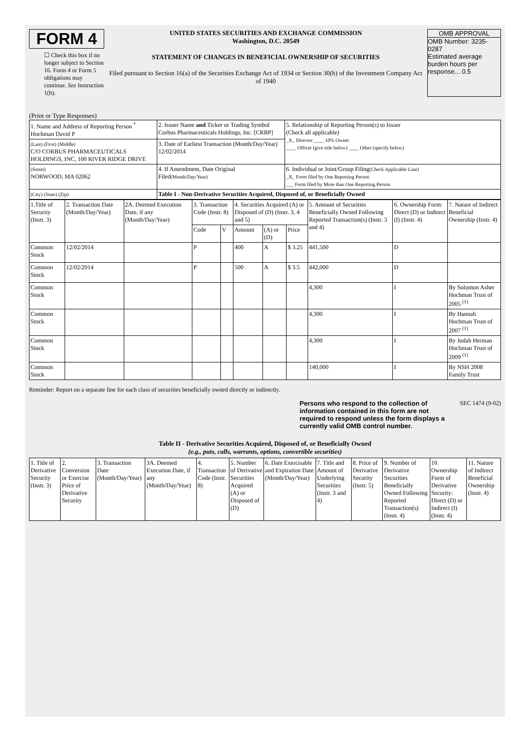FORM 4
☐ Check this box if no longer subject to Section 16. Form 4 or Form 5 obligations may continue. See Instruction 1(b).
UNITED STATES SECURITIES AND EXCHANGE COMMISSION
Washington, D.C. 20549
STATEMENT OF CHANGES IN BENEFICIAL OWNERSHIP OF SECURITIES
Filed pursuant to Section 16(a) of the Securities Exchange Act of 1934 or Section 30(h) of the Investment Company Act of 1940
OMB APPROVAL
OMB Number: 3235-0287
Estimated average burden hours per response... 0.5
(Print or Type Responses)
| 1. Name and Address of Reporting Person <sup>*</sup> Hochman David P | 2. Issuer Name and Ticker or Trading Symbol Corbus Pharmaceuticals Holdings, Inc. [CRBP] | 5. Relationship of Reporting Person(s) to Issuer (Check all applicable) _X_ Director ____ 10% Owner ____ Officer (give title below) ____ Other (specify below) |
| (Last) (First) (Middle) C/O CORBUS PHARMACEUTICALS HOLDINGS, INC, 100 RIVER RIDGE DRIVE | 3. Date of Earliest Transaction (Month/Day/Year) 12/02/2014 | |
| (Street) NORWOOD, MA 02062 | 4. If Amendment, Date Original Filed (Month/Day/Year) | 6. Individual or Joint/Group Filing (Check Applicable Line) _X_ Form filed by One Reporting Person ___ Form filed by More than One Reporting Person |
| (City) (State) (Zip) | Table I - Non-Derivative Securities Acquired, Disposed of, or Beneficially Owned | |
| 1.Title of Security (Instr. 3) | 2. Transaction Date (Month/Day/Year) | 2A. Deemed Execution Date, if any (Month/Day/Year) | 3. Transaction Code (Instr. 8) | | 4. Securities Acquired (A) or Disposed of (D) (Instr. 3, 4 and 5) | | | 5. Amount of Securities Beneficially Owned Following Reported Transaction(s) (Instr. 3 and 4) | 6. Ownership Form: Direct (D) or Indirect (I) (Instr. 4) | 7. Nature of Indirect Beneficial Ownership (Instr. 4) |
| --- | --- | --- | --- | --- | --- | --- | --- | --- | --- | --- |
| | | | Code | V | Amount | (A) or (D) | Price | | | |
| Common Stock | 12/02/2014 | | P | | 400 | A | $ 3.25 | 441,500 | D | |
| Common Stock | 12/02/2014 | | P | | 500 | A | $ 3.5 | 442,000 | D | |
| Common Stock | | | | | | | | 4,300 | I | By Solomon Asher Hochman Trust of 2005 <sup>(1)</sup> |
| Common Stock | | | | | | | | 4,300 | I | By Hannah Hochman Trust of 2007 <sup>(1)</sup> |
| Common Stock | | | | | | | | 4,300 | I | By Judah Herman Hochman Trust of 2009 <sup>(1)</sup> |
| Common Stock | | | | | | | | 140,000 | I | By NSH 2008 Family Trust |
Reminder: Report on a separate line for each class of securities beneficially owned directly or indirectly.
Persons who respond to the collection of information contained in this form are not required to respond unless the form displays a currently valid OMB control number.
SEC 1474 (9-02)
Table II - Derivative Securities Acquired, Disposed of, or Beneficially Owned
(e.g., puts, calls, warrants, options, convertible securities)
| 1. Title of Derivative Security (Instr. 3) | 2. Conversion or Exercise Price of Derivative Security | 3. Transaction Date (Month/Day/Year) | 3A. Deemed Execution Date, if any (Month/Day/Year) | 4. Transaction Code (Instr. 8) | 5. Number of Derivative Securities Acquired (A) or Disposed of (D) | 6. Date Exercisable and Expiration Date (Month/Day/Year) | 7. Title and Amount of Underlying Securities (Instr. 3 and 4) | 8. Price of Derivative Security (Instr. 5) | 9. Number of Derivative Securities Beneficially Owned Following Reported Transaction(s) (Instr. 4) | 10. Ownership Form of Derivative Security: Direct (D) or Indirect (I) (Instr. 4) | 11. Nature of Indirect Beneficial Ownership (Instr. 4) |
| --- | --- | --- | --- | --- | --- | --- | --- | --- | --- | --- | --- |